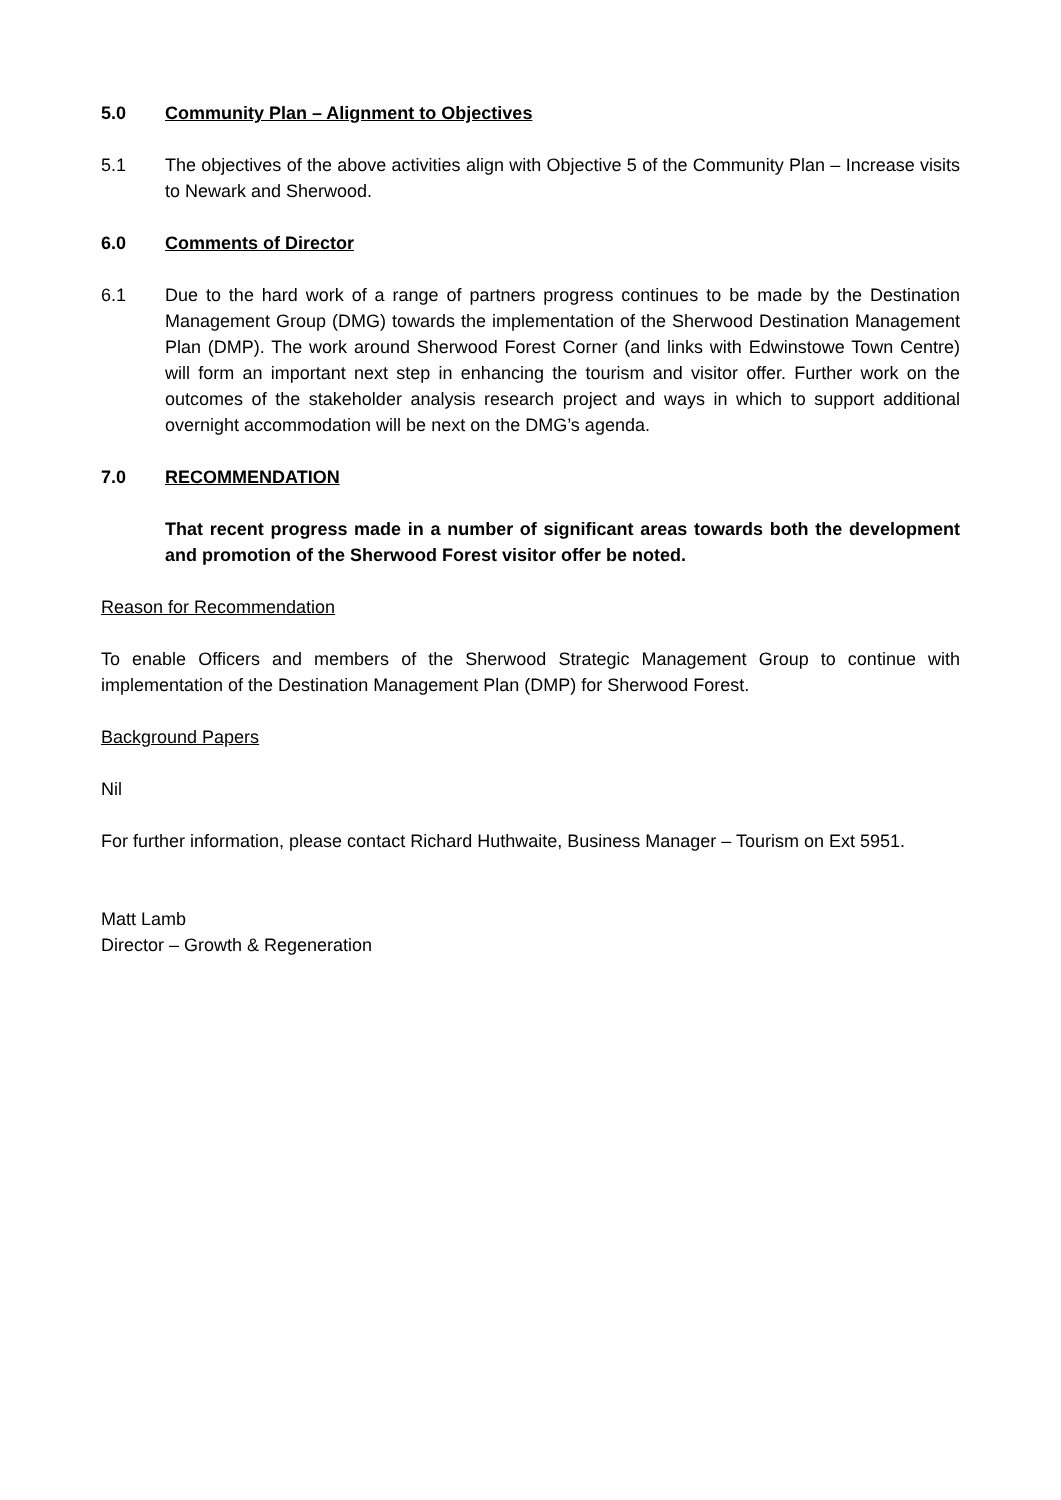5.0 Community Plan – Alignment to Objectives
5.1 The objectives of the above activities align with Objective 5 of the Community Plan – Increase visits to Newark and Sherwood.
6.0 Comments of Director
6.1 Due to the hard work of a range of partners progress continues to be made by the Destination Management Group (DMG) towards the implementation of the Sherwood Destination Management Plan (DMP). The work around Sherwood Forest Corner (and links with Edwinstowe Town Centre) will form an important next step in enhancing the tourism and visitor offer. Further work on the outcomes of the stakeholder analysis research project and ways in which to support additional overnight accommodation will be next on the DMG’s agenda.
7.0 RECOMMENDATION
That recent progress made in a number of significant areas towards both the development and promotion of the Sherwood Forest visitor offer be noted.
Reason for Recommendation
To enable Officers and members of the Sherwood Strategic Management Group to continue with implementation of the Destination Management Plan (DMP) for Sherwood Forest.
Background Papers
Nil
For further information, please contact Richard Huthwaite, Business Manager – Tourism on Ext 5951.
Matt Lamb
Director – Growth & Regeneration